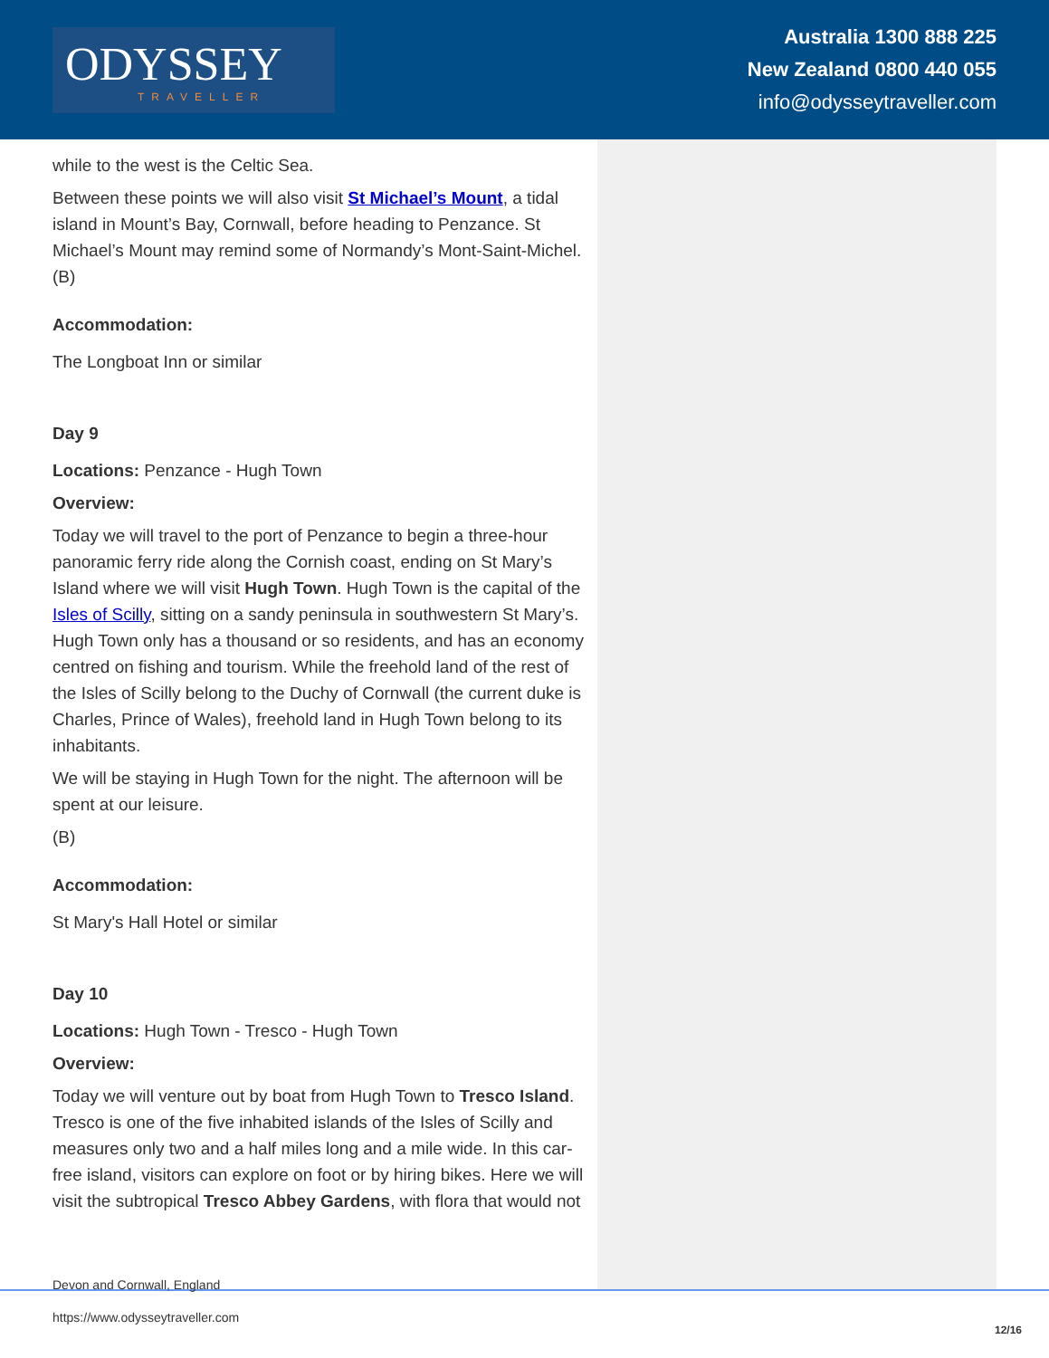ODYSSEY
TRAVELLER
Australia 1300 888 225
New Zealand 0800 440 055
info@odysseytraveller.com
while to the west is the Celtic Sea.
Between these points we will also visit St Michael’s Mount, a tidal island in Mount’s Bay, Cornwall, before heading to Penzance. St Michael’s Mount may remind some of Normandy’s Mont-Saint-Michel.
(B)
Accommodation:
The Longboat Inn or similar
Day 9
Locations: Penzance - Hugh Town
Overview:
Today we will travel to the port of Penzance to begin a three-hour panoramic ferry ride along the Cornish coast, ending on St Mary’s Island where we will visit Hugh Town. Hugh Town is the capital of the Isles of Scilly, sitting on a sandy peninsula in southwestern St Mary’s. Hugh Town only has a thousand or so residents, and has an economy centred on fishing and tourism. While the freehold land of the rest of the Isles of Scilly belong to the Duchy of Cornwall (the current duke is Charles, Prince of Wales), freehold land in Hugh Town belong to its inhabitants.
We will be staying in Hugh Town for the night. The afternoon will be spent at our leisure.
(B)
Accommodation:
St Mary's Hall Hotel or similar
Day 10
Locations: Hugh Town - Tresco - Hugh Town
Overview:
Today we will venture out by boat from Hugh Town to Tresco Island. Tresco is one of the five inhabited islands of the Isles of Scilly and measures only two and a half miles long and a mile wide. In this car-free island, visitors can explore on foot or by hiring bikes. Here we will visit the subtropical Tresco Abbey Gardens, with flora that would not
Devon and Cornwall, England
https://www.odysseytraveller.com
12/16